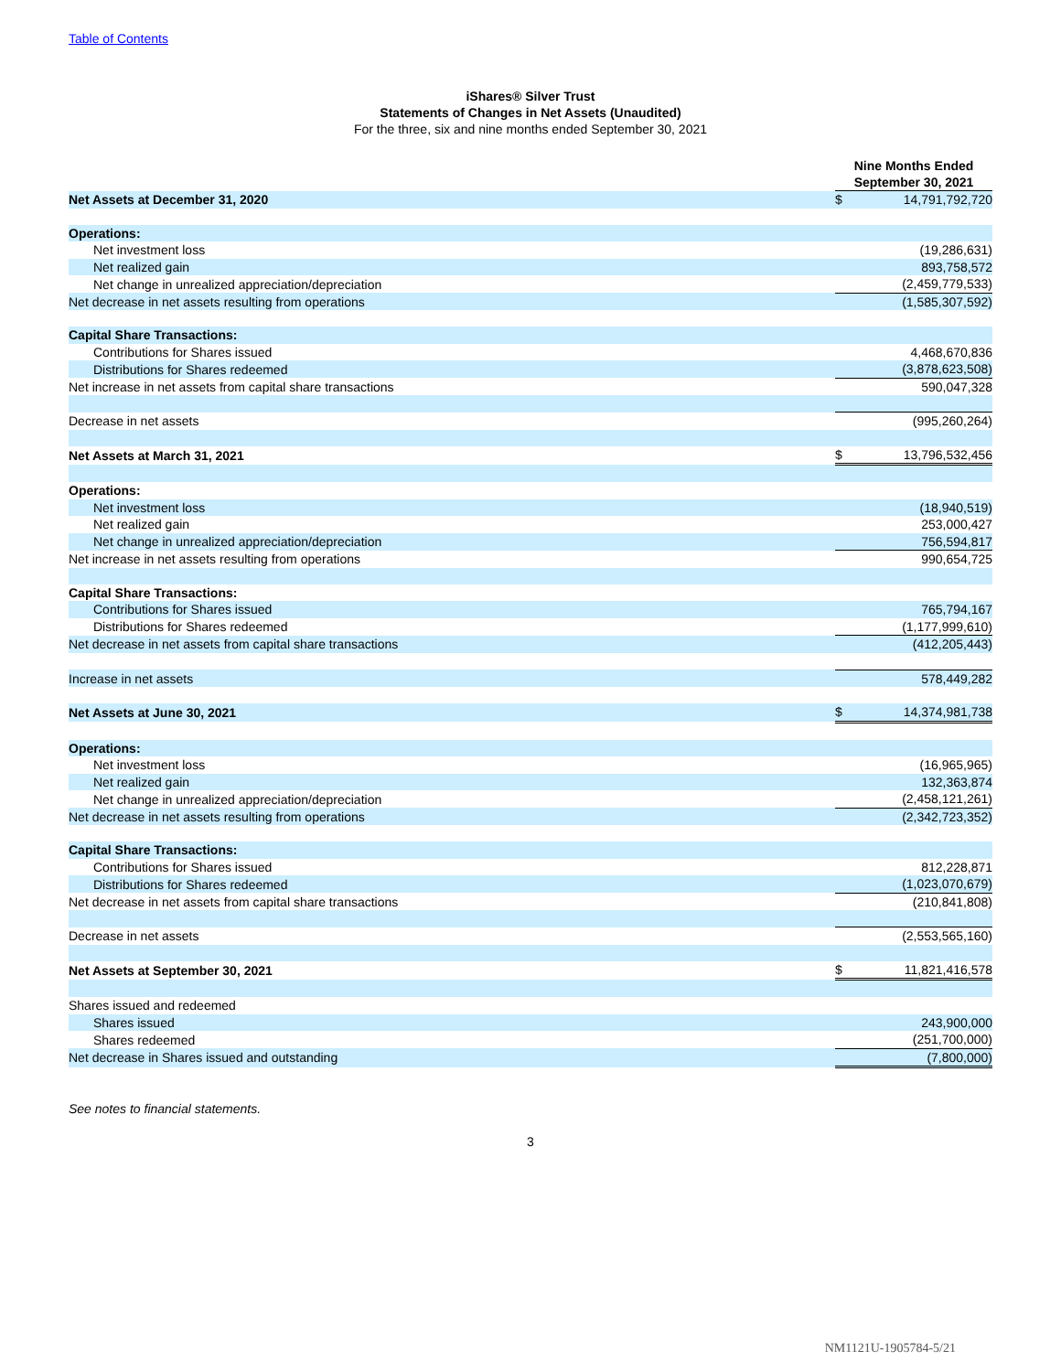Table of Contents
iShares® Silver Trust
Statements of Changes in Net Assets (Unaudited)
For the three, six and nine months ended September 30, 2021
| | Nine Months Ended September 30, 2021 | |
| Net Assets at December 31, 2020 | $ | 14,791,792,720 |
| Operations: | | |
| Net investment loss | | (19,286,631) |
| Net realized gain | | 893,758,572 |
| Net change in unrealized appreciation/depreciation | | (2,459,779,533) |
| Net decrease in net assets resulting from operations | | (1,585,307,592) |
| Capital Share Transactions: | | |
| Contributions for Shares issued | | 4,468,670,836 |
| Distributions for Shares redeemed | | (3,878,623,508) |
| Net increase in net assets from capital share transactions | | 590,047,328 |
| Decrease in net assets | | (995,260,264) |
| Net Assets at March 31, 2021 | $ | 13,796,532,456 |
| Operations: | | |
| Net investment loss | | (18,940,519) |
| Net realized gain | | 253,000,427 |
| Net change in unrealized appreciation/depreciation | | 756,594,817 |
| Net increase in net assets resulting from operations | | 990,654,725 |
| Capital Share Transactions: | | |
| Contributions for Shares issued | | 765,794,167 |
| Distributions for Shares redeemed | | (1,177,999,610) |
| Net decrease in net assets from capital share transactions | | (412,205,443) |
| Increase in net assets | | 578,449,282 |
| Net Assets at June 30, 2021 | $ | 14,374,981,738 |
| Operations: | | |
| Net investment loss | | (16,965,965) |
| Net realized gain | | 132,363,874 |
| Net change in unrealized appreciation/depreciation | | (2,458,121,261) |
| Net decrease in net assets resulting from operations | | (2,342,723,352) |
| Capital Share Transactions: | | |
| Contributions for Shares issued | | 812,228,871 |
| Distributions for Shares redeemed | | (1,023,070,679) |
| Net decrease in net assets from capital share transactions | | (210,841,808) |
| Decrease in net assets | | (2,553,565,160) |
| Net Assets at September 30, 2021 | $ | 11,821,416,578 |
| Shares issued and redeemed | | |
| Shares issued | | 243,900,000 |
| Shares redeemed | | (251,700,000) |
| Net decrease in Shares issued and outstanding | | (7,800,000) |
See notes to financial statements.
3
NM1121U-1905784-5/21